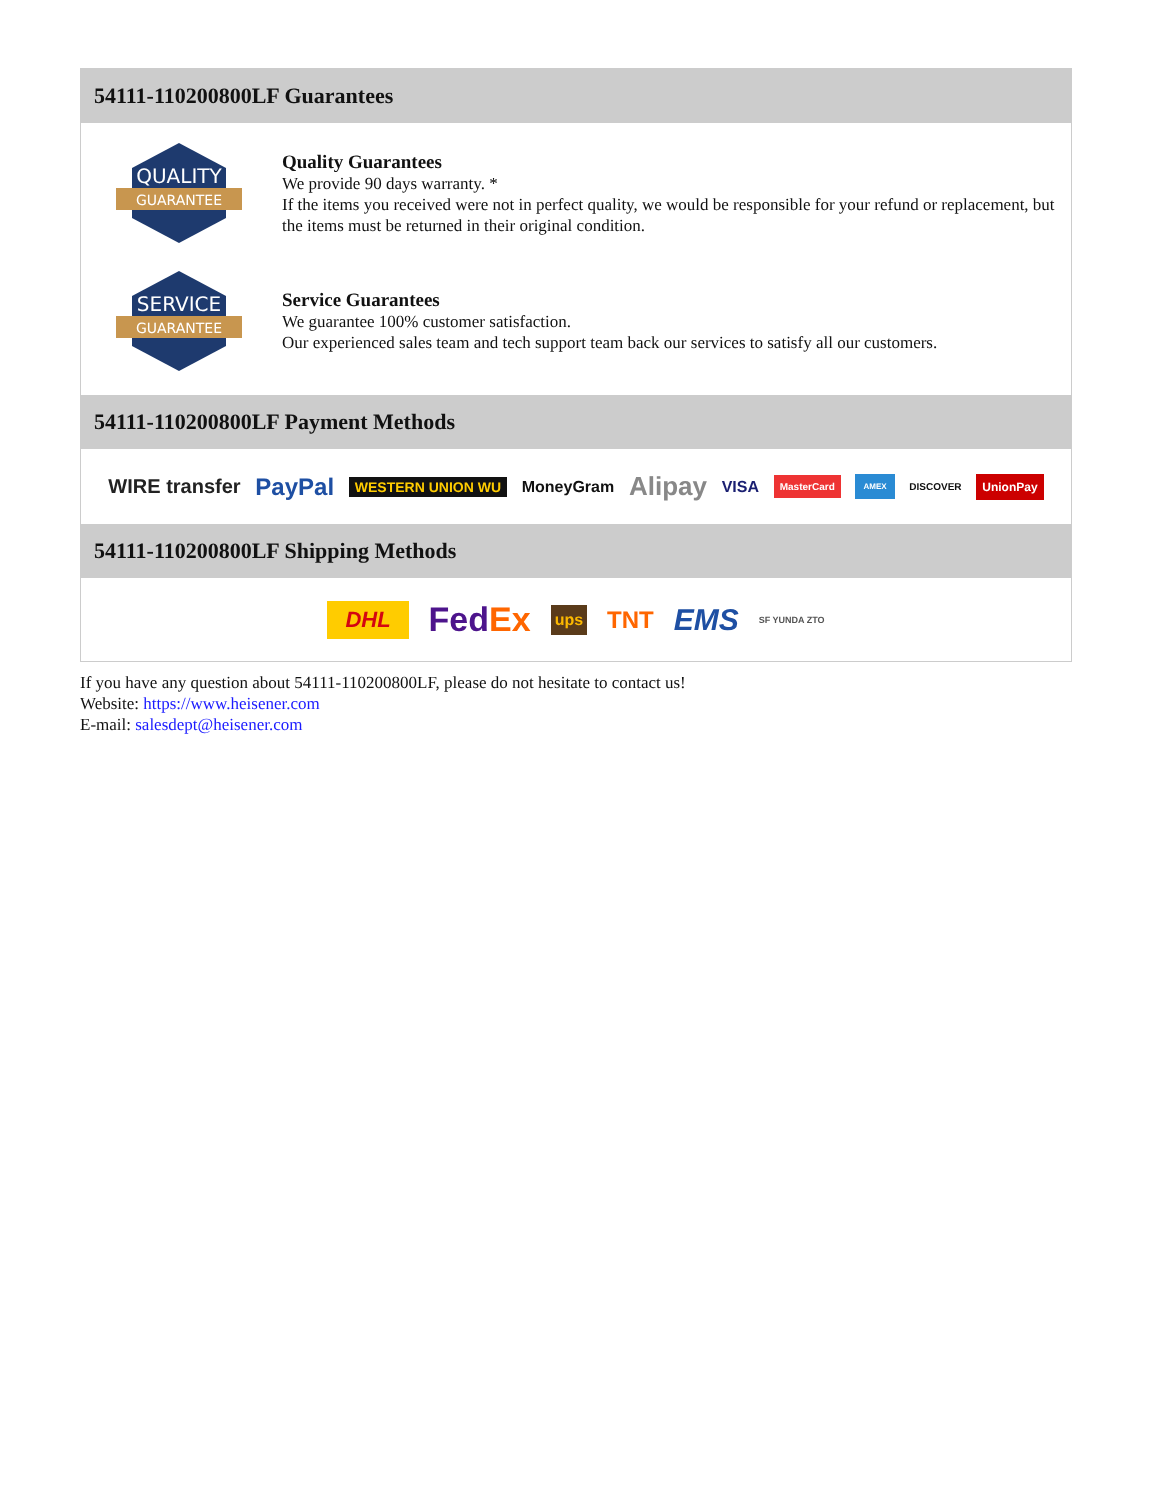54111-110200800LF Guarantees
QUALITY
GUARANTEE
Quality Guarantees
We provide 90 days warranty. *
If the items you received were not in perfect quality, we would be responsible for your refund or replacement, but the items must be returned in their original condition.
SERVICE
GUARANTEE
Service Guarantees
We guarantee 100% customer satisfaction.
Our experienced sales team and tech support team back our services to satisfy all our customers.
54111-110200800LF Payment Methods
WIRE transfer PayPal WESTERN UNION WU MoneyGram Alipay VISA MasterCard AMEX DISCOVER UnionPay
54111-110200800LF Shipping Methods
DHL FedEx ups TNT EMS SF YUNDA ZTO
If you have any question about 54111-110200800LF, please do not hesitate to contact us!
Website: https://www.heisener.com
E-mail: salesdept@heisener.com